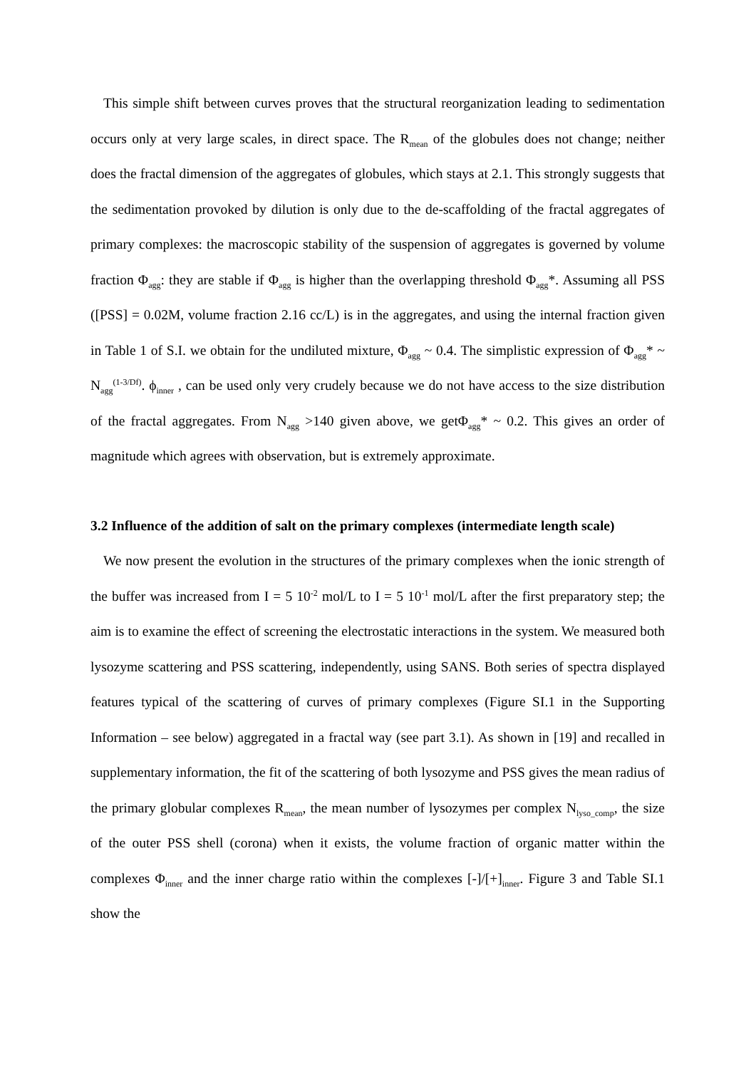This simple shift between curves proves that the structural reorganization leading to sedimentation occurs only at very large scales, in direct space. The R<sub>mean</sub> of the globules does not change; neither does the fractal dimension of the aggregates of globules, which stays at 2.1. This strongly suggests that the sedimentation provoked by dilution is only due to the de-scaffolding of the fractal aggregates of primary complexes: the macroscopic stability of the suspension of aggregates is governed by volume fraction Φ<sub>agg</sub>: they are stable if Φ<sub>agg</sub> is higher than the overlapping threshold Φ<sub>agg</sub>*. Assuming all PSS ([PSS] = 0.02M, volume fraction 2.16 cc/L) is in the aggregates, and using the internal fraction given in Table 1 of S.I. we obtain for the undiluted mixture, Φ<sub>agg</sub> ~ 0.4. The simplistic expression of Φ<sub>agg</sub>* ~ N<sub>agg</sub><sup>(1-3/Df)</sup>. ϕ<sub>inner</sub> , can be used only very crudely because we do not have access to the size distribution of the fractal aggregates. From N<sub>agg</sub> >140 given above, we getΦ<sub>agg</sub>* ~ 0.2. This gives an order of magnitude which agrees with observation, but is extremely approximate.
3.2 Influence of the addition of salt on the primary complexes (intermediate length scale)
We now present the evolution in the structures of the primary complexes when the ionic strength of the buffer was increased from I = 5 10<sup>-2</sup> mol/L to I = 5 10<sup>-1</sup> mol/L after the first preparatory step; the aim is to examine the effect of screening the electrostatic interactions in the system. We measured both lysozyme scattering and PSS scattering, independently, using SANS. Both series of spectra displayed features typical of the scattering of curves of primary complexes (Figure SI.1 in the Supporting Information – see below) aggregated in a fractal way (see part 3.1). As shown in [19] and recalled in supplementary information, the fit of the scattering of both lysozyme and PSS gives the mean radius of the primary globular complexes R<sub>mean</sub>, the mean number of lysozymes per complex N<sub>lyso_comp</sub>, the size of the outer PSS shell (corona) when it exists, the volume fraction of organic matter within the complexes Φ<sub>inner</sub> and the inner charge ratio within the complexes [-]/[+]<sub>inner</sub>. Figure 3 and Table SI.1 show the